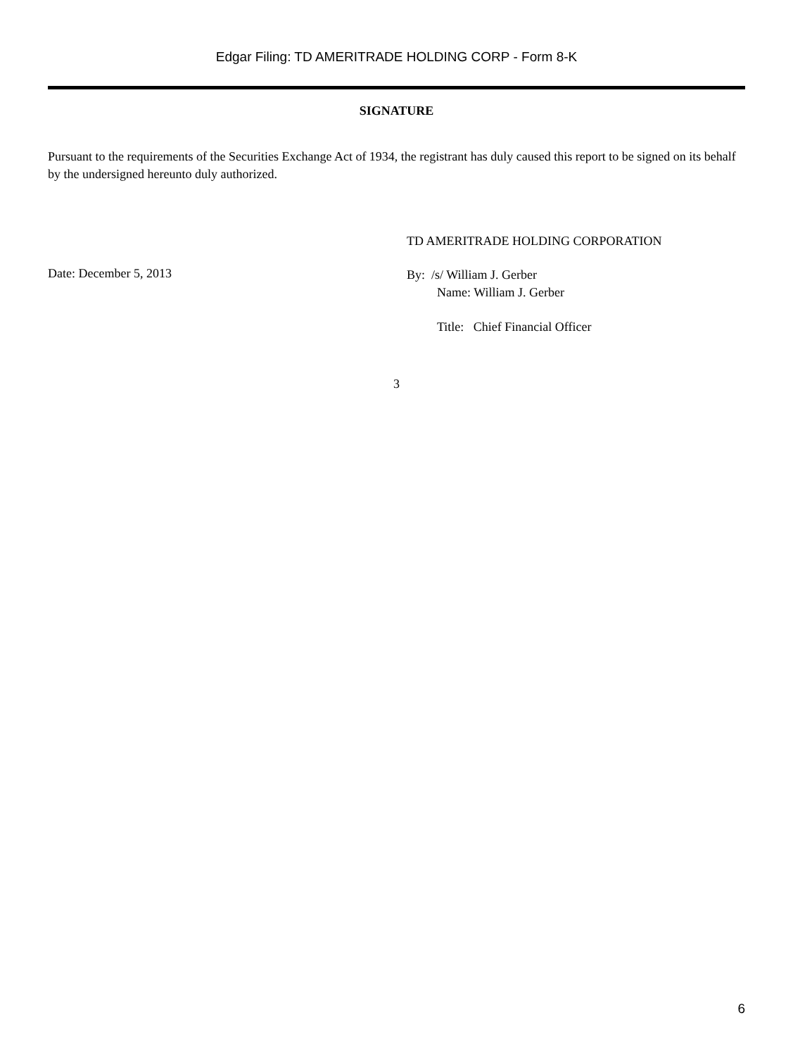Edgar Filing: TD AMERITRADE HOLDING CORP - Form 8-K
SIGNATURE
Pursuant to the requirements of the Securities Exchange Act of 1934, the registrant has duly caused this report to be signed on its behalf by the undersigned hereunto duly authorized.
Date: December 5, 2013
TD AMERITRADE HOLDING CORPORATION
By: /s/ William J. Gerber
Name: William J. Gerber
Title: Chief Financial Officer
3
6